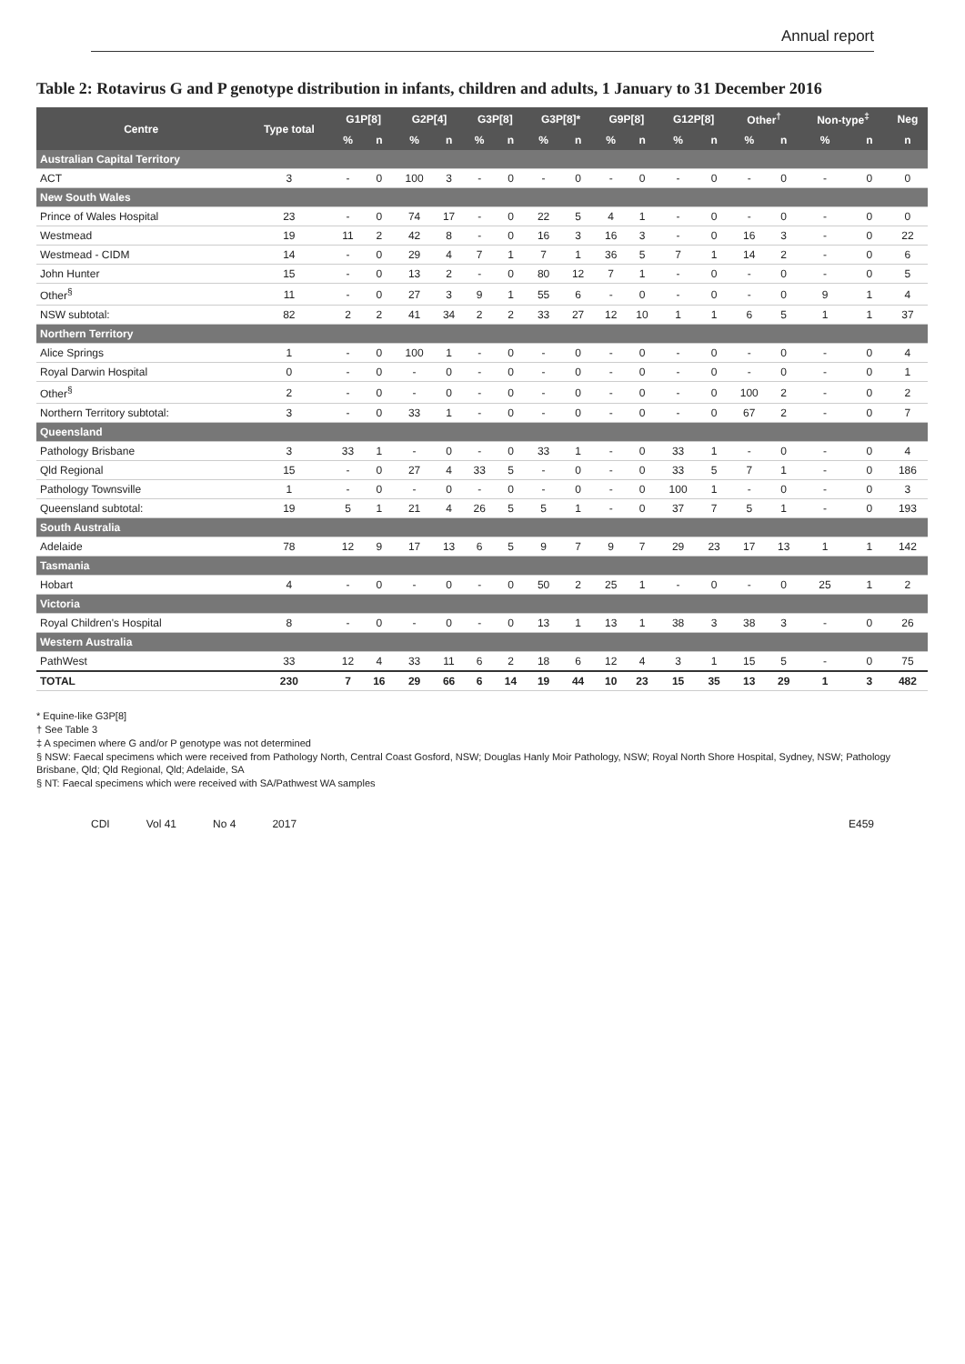Annual report
Table 2: Rotavirus G and P genotype distribution in infants, children and adults, 1 January to 31 December 2016
| Centre | Type total | G1P[8] | | G2P[4] | | G3P[8] | | G3P[8]* | | G9P[8] | | G12P[8] | | Other<sup>†</sup> | | Non-type<sup>‡</sup> | | Neg |
| --- | --- | --- | --- | --- | --- | --- | --- | --- | --- | --- | --- | --- | --- | --- | --- | --- | --- | --- |
| | | % | n | % | n | % | n | % | n | % | n | % | n | % | n | % | n | n |
| Australian Capital Territory | | | | | | | | | | | | | | | | | | |
| ACT | 3 | - | 0 | 100 | 3 | - | 0 | - | 0 | - | 0 | - | 0 | - | 0 | - | 0 | 0 |
| New South Wales | | | | | | | | | | | | | | | | | | |
| Prince of Wales Hospital | 23 | - | 0 | 74 | 17 | - | 0 | 22 | 5 | 4 | 1 | - | 0 | - | 0 | - | 0 | 0 |
| Westmead | 19 | 11 | 2 | 42 | 8 | - | 0 | 16 | 3 | 16 | 3 | - | 0 | 16 | 3 | - | 0 | 22 |
| Westmead - CIDM | 14 | - | 0 | 29 | 4 | 7 | 1 | 7 | 1 | 36 | 5 | 7 | 1 | 14 | 2 | - | 0 | 6 |
| John Hunter | 15 | - | 0 | 13 | 2 | - | 0 | 80 | 12 | 7 | 1 | - | 0 | - | 0 | - | 0 | 5 |
| Other<sup>§</sup> | 11 | - | 0 | 27 | 3 | 9 | 1 | 55 | 6 | - | 0 | - | 0 | - | 0 | 9 | 1 | 4 |
| NSW subtotal: | 82 | 2 | 2 | 41 | 34 | 2 | 2 | 33 | 27 | 12 | 10 | 1 | 1 | 6 | 5 | 1 | 1 | 37 |
| Northern Territory | | | | | | | | | | | | | | | | | | |
| Alice Springs | 1 | - | 0 | 100 | 1 | - | 0 | - | 0 | - | 0 | - | 0 | - | 0 | - | 0 | 4 |
| Royal Darwin Hospital | 0 | - | 0 | - | 0 | - | 0 | - | 0 | - | 0 | - | 0 | - | 0 | - | 0 | 1 |
| Other<sup>§</sup> | 2 | - | 0 | - | 0 | - | 0 | - | 0 | - | 0 | - | 0 | 100 | 2 | - | 0 | 2 |
| Northern Territory subtotal: | 3 | - | 0 | 33 | 1 | - | 0 | - | 0 | - | 0 | - | 0 | 67 | 2 | - | 0 | 7 |
| Queensland | | | | | | | | | | | | | | | | | | |
| Pathology Brisbane | 3 | 33 | 1 | - | 0 | - | 0 | 33 | 1 | - | 0 | 33 | 1 | - | 0 | - | 0 | 4 |
| Qld Regional | 15 | - | 0 | 27 | 4 | 33 | 5 | - | 0 | - | 0 | 33 | 5 | 7 | 1 | - | 0 | 186 |
| Pathology Townsville | 1 | - | 0 | - | 0 | - | 0 | - | 0 | - | 0 | 100 | 1 | - | 0 | - | 0 | 3 |
| Queensland subtotal: | 19 | 5 | 1 | 21 | 4 | 26 | 5 | 5 | 1 | - | 0 | 37 | 7 | 5 | 1 | - | 0 | 193 |
| South Australia | | | | | | | | | | | | | | | | | | |
| Adelaide | 78 | 12 | 9 | 17 | 13 | 6 | 5 | 9 | 7 | 9 | 7 | 29 | 23 | 17 | 13 | 1 | 1 | 142 |
| Tasmania | | | | | | | | | | | | | | | | | | |
| Hobart | 4 | - | 0 | - | 0 | - | 0 | 50 | 2 | 25 | 1 | - | 0 | - | 0 | 25 | 1 | 2 |
| Victoria | | | | | | | | | | | | | | | | | | |
| Royal Children's Hospital | 8 | - | 0 | - | 0 | - | 0 | 13 | 1 | 13 | 1 | 38 | 3 | 38 | 3 | - | 0 | 26 |
| Western Australia | | | | | | | | | | | | | | | | | | |
| PathWest | 33 | 12 | 4 | 33 | 11 | 6 | 2 | 18 | 6 | 12 | 4 | 3 | 1 | 15 | 5 | - | 0 | 75 |
| TOTAL | 230 | 7 | 16 | 29 | 66 | 6 | 14 | 19 | 44 | 10 | 23 | 15 | 35 | 13 | 29 | 1 | 3 | 482 |
* Equine-like G3P[8]
† See Table 3
‡ A specimen where G and/or P genotype was not determined
§ NSW: Faecal specimens which were received from Pathology North, Central Coast Gosford, NSW; Douglas Hanly Moir Pathology, NSW; Royal North Shore Hospital, Sydney, NSW; Pathology Brisbane, Qld; Qld Regional, Qld; Adelaide, SA
§ NT: Faecal specimens which were received with SA/Pathwest WA samples
CDI Vol 41 No 4 2017 E459